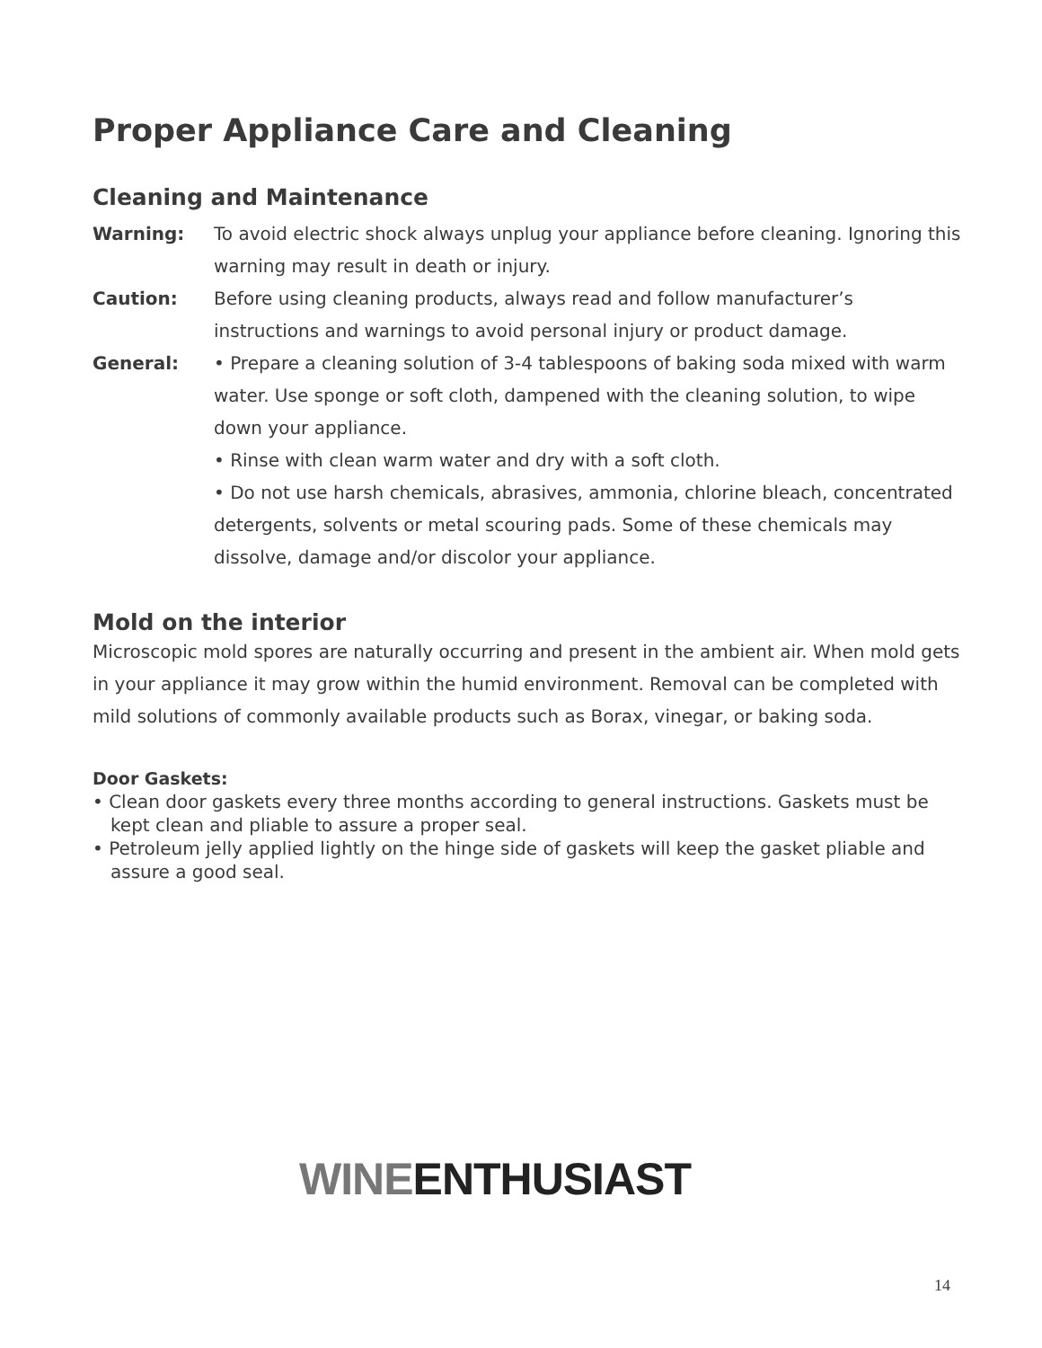Proper Appliance Care and Cleaning
Cleaning and Maintenance
Warning: To avoid electric shock always unplug your appliance before cleaning. Ignoring this warning may result in death or injury.
Caution: Before using cleaning products, always read and follow manufacturer’s instructions and warnings to avoid personal injury or product damage.
General: • Prepare a cleaning solution of 3-4 tablespoons of baking soda mixed with warm water. Use sponge or soft cloth, dampened with the cleaning solution, to wipe down your appliance.
• Rinse with clean warm water and dry with a soft cloth.
• Do not use harsh chemicals, abrasives, ammonia, chlorine bleach, concentrated detergents, solvents or metal scouring pads. Some of these chemicals may dissolve, damage and/or discolor your appliance.
Mold on the interior
Microscopic mold spores are naturally occurring and present in the ambient air. When mold gets in your appliance it may grow within the humid environment. Removal can be completed with mild solutions of commonly available products such as Borax, vinegar, or baking soda.
Door Gaskets:
• Clean door gaskets every three months according to general instructions. Gaskets must be kept clean and pliable to assure a proper seal.
• Petroleum jelly applied lightly on the hinge side of gaskets will keep the gasket pliable and assure a good seal.
WINE ENTHUSIAST
14